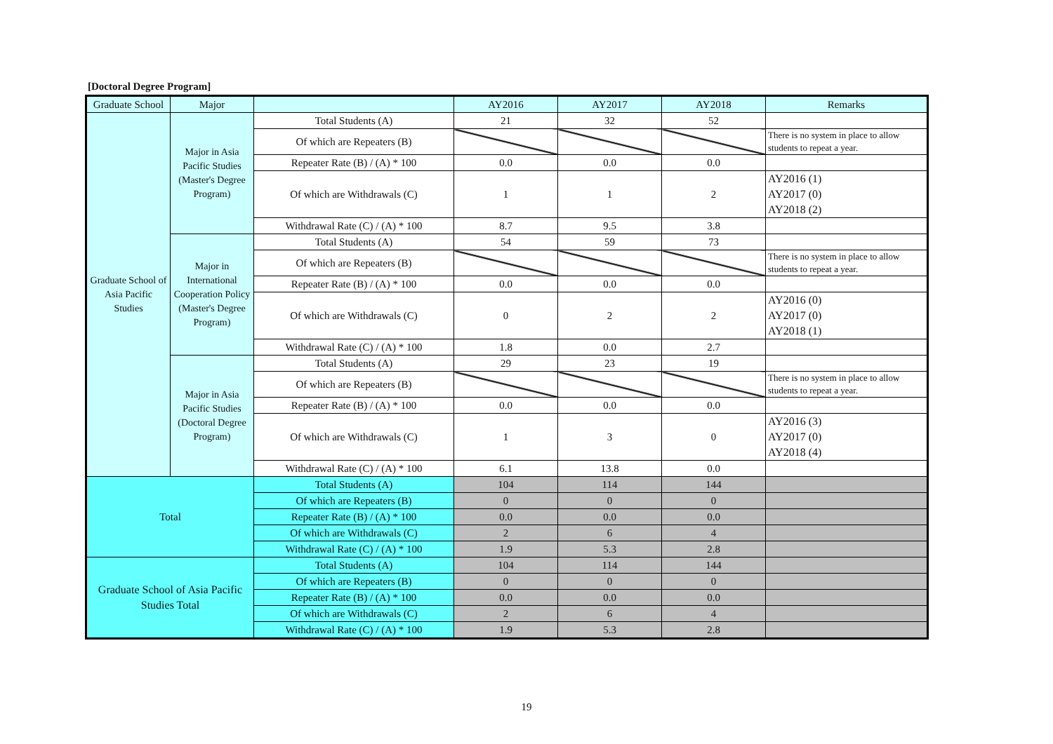[Doctoral Degree Program]
| Graduate School | Major | | AY2016 | AY2017 | AY2018 | Remarks |
| --- | --- | --- | --- | --- | --- | --- |
| Graduate School of Asia Pacific Studies | Major in Asia Pacific Studies (Master's Degree Program) | Total Students (A) | 21 | 32 | 52 | |
| | | Of which are Repeaters (B) | | | | There is no system in place to allow students to repeat a year. |
| | | Repeater Rate (B) / (A) * 100 | 0.0 | 0.0 | 0.0 | |
| | | Of which are Withdrawals (C) | 1 | 1 | 2 | AY2016 (1) AY2017 (0) AY2018 (2) |
| | | Withdrawal Rate (C) / (A) * 100 | 8.7 | 9.5 | 3.8 | |
| | Major in International Cooperation Policy (Master's Degree Program) | Total Students (A) | 54 | 59 | 73 | |
| | | Of which are Repeaters (B) | | | | There is no system in place to allow students to repeat a year. |
| | | Repeater Rate (B) / (A) * 100 | 0.0 | 0.0 | 0.0 | |
| | | Of which are Withdrawals (C) | 0 | 2 | 2 | AY2016 (0) AY2017 (0) AY2018 (1) |
| | | Withdrawal Rate (C) / (A) * 100 | 1.8 | 0.0 | 2.7 | |
| | Major in Asia Pacific Studies (Doctoral Degree Program) | Total Students (A) | 29 | 23 | 19 | |
| | | Of which are Repeaters (B) | | | | There is no system in place to allow students to repeat a year. |
| | | Repeater Rate (B) / (A) * 100 | 0.0 | 0.0 | 0.0 | |
| | | Of which are Withdrawals (C) | 1 | 3 | 0 | AY2016 (3) AY2017 (0) AY2018 (4) |
| | | Withdrawal Rate (C) / (A) * 100 | 6.1 | 13.8 | 0.0 | |
| Total | | Total Students (A) | 104 | 114 | 144 | |
| | | Of which are Repeaters (B) | 0 | 0 | 0 | |
| | | Repeater Rate (B) / (A) * 100 | 0.0 | 0.0 | 0.0 | |
| | | Of which are Withdrawals (C) | 2 | 6 | 4 | |
| | | Withdrawal Rate (C) / (A) * 100 | 1.9 | 5.3 | 2.8 | |
| Graduate School of Asia Pacific Studies Total | | Total Students (A) | 104 | 114 | 144 | |
| | | Of which are Repeaters (B) | 0 | 0 | 0 | |
| | | Repeater Rate (B) / (A) * 100 | 0.0 | 0.0 | 0.0 | |
| | | Of which are Withdrawals (C) | 2 | 6 | 4 | |
| | | Withdrawal Rate (C) / (A) * 100 | 1.9 | 5.3 | 2.8 | |
19